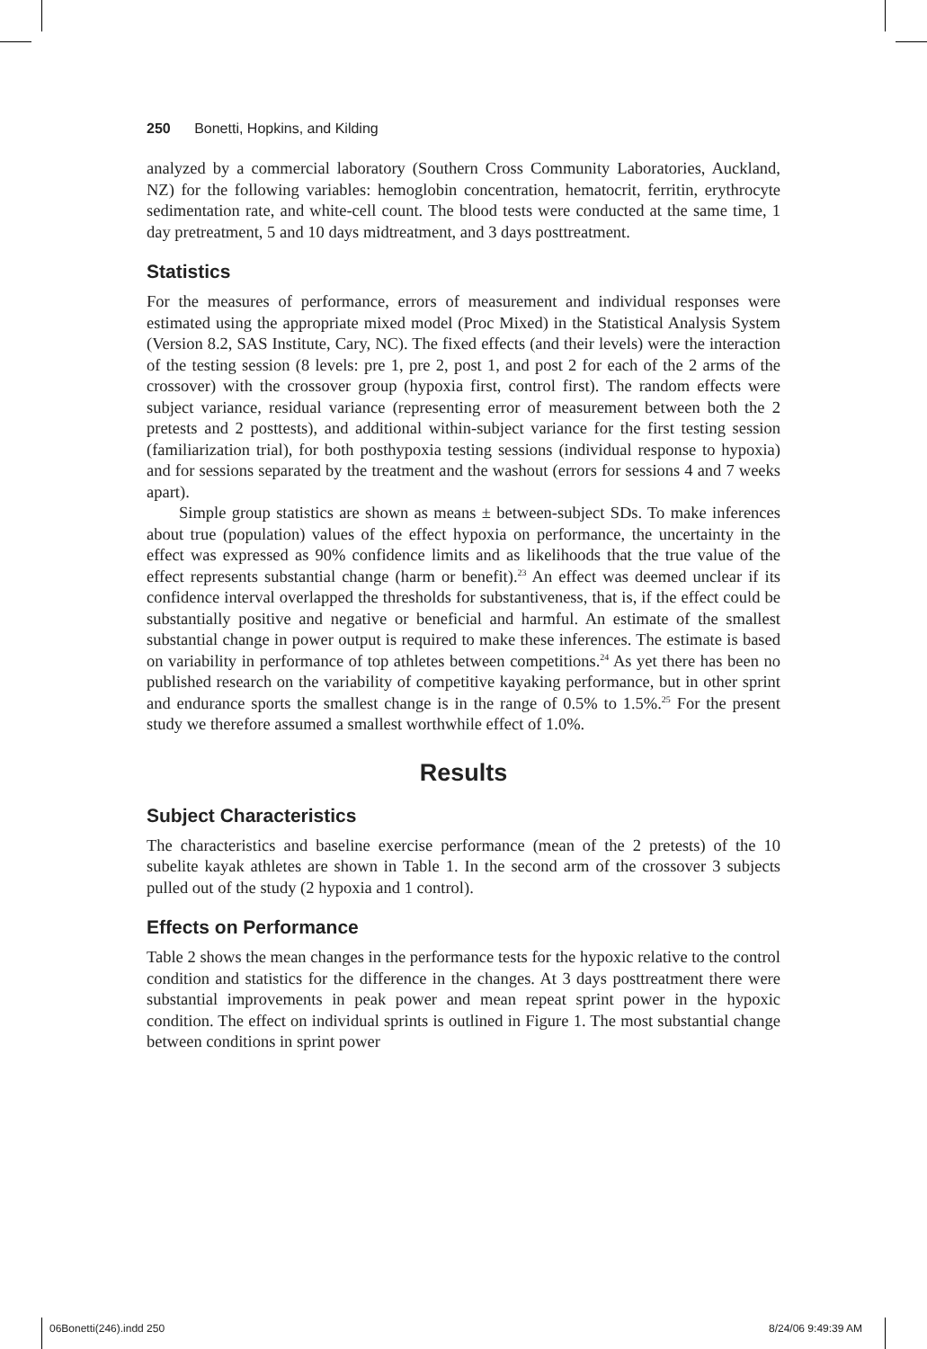250 Bonetti, Hopkins, and Kilding
analyzed by a commercial laboratory (Southern Cross Community Laboratories, Auckland, NZ) for the following variables: hemoglobin concentration, hematocrit, ferritin, erythrocyte sedimentation rate, and white-cell count. The blood tests were conducted at the same time, 1 day pretreatment, 5 and 10 days midtreatment, and 3 days posttreatment.
Statistics
For the measures of performance, errors of measurement and individual responses were estimated using the appropriate mixed model (Proc Mixed) in the Statistical Analysis System (Version 8.2, SAS Institute, Cary, NC). The fixed effects (and their levels) were the interaction of the testing session (8 levels: pre 1, pre 2, post 1, and post 2 for each of the 2 arms of the crossover) with the crossover group (hypoxia first, control first). The random effects were subject variance, residual variance (representing error of measurement between both the 2 pretests and 2 posttests), and additional within-subject variance for the first testing session (familiarization trial), for both posthypoxia testing sessions (individual response to hypoxia) and for sessions separated by the treatment and the washout (errors for sessions 4 and 7 weeks apart).
Simple group statistics are shown as means ± between-subject SDs. To make inferences about true (population) values of the effect hypoxia on performance, the uncertainty in the effect was expressed as 90% confidence limits and as likelihoods that the true value of the effect represents substantial change (harm or benefit).<sup>23</sup> An effect was deemed unclear if its confidence interval overlapped the thresholds for substantiveness, that is, if the effect could be substantially positive and negative or beneficial and harmful. An estimate of the smallest substantial change in power output is required to make these inferences. The estimate is based on variability in performance of top athletes between competitions.<sup>24</sup> As yet there has been no published research on the variability of competitive kayaking performance, but in other sprint and endurance sports the smallest change is in the range of 0.5% to 1.5%.<sup>25</sup> For the present study we therefore assumed a smallest worthwhile effect of 1.0%.
Results
Subject Characteristics
The characteristics and baseline exercise performance (mean of the 2 pretests) of the 10 subelite kayak athletes are shown in Table 1. In the second arm of the crossover 3 subjects pulled out of the study (2 hypoxia and 1 control).
Effects on Performance
Table 2 shows the mean changes in the performance tests for the hypoxic relative to the control condition and statistics for the difference in the changes. At 3 days posttreatment there were substantial improvements in peak power and mean repeat sprint power in the hypoxic condition. The effect on individual sprints is outlined in Figure 1. The most substantial change between conditions in sprint power
06Bonetti(246).indd 250 8/24/06 9:49:39 AM